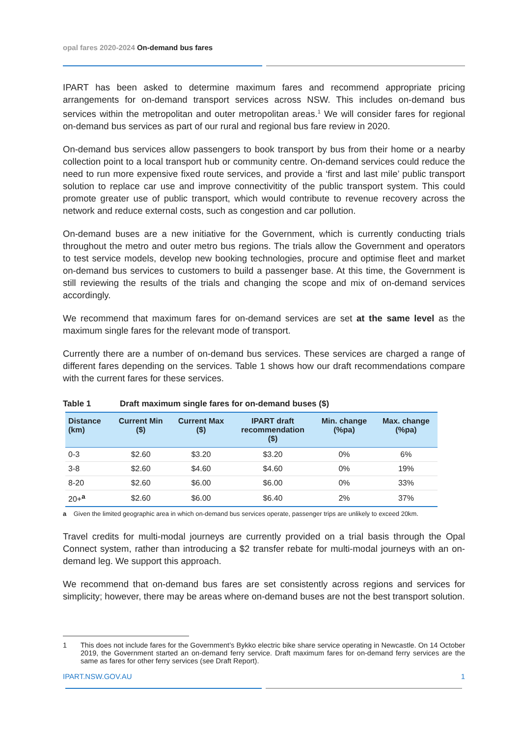opal fares 2020-2024 On-demand bus fares
IPART has been asked to determine maximum fares and recommend appropriate pricing arrangements for on-demand transport services across NSW. This includes on-demand bus services within the metropolitan and outer metropolitan areas.<sup>1</sup> We will consider fares for regional on-demand bus services as part of our rural and regional bus fare review in 2020.
On-demand bus services allow passengers to book transport by bus from their home or a nearby collection point to a local transport hub or community centre. On-demand services could reduce the need to run more expensive fixed route services, and provide a ‘first and last mile’ public transport solution to replace car use and improve connectivitity of the public transport system. This could promote greater use of public transport, which would contribute to revenue recovery across the network and reduce external costs, such as congestion and car pollution.
On-demand buses are a new initiative for the Government, which is currently conducting trials throughout the metro and outer metro bus regions. The trials allow the Government and operators to test service models, develop new booking technologies, procure and optimise fleet and market on-demand bus services to customers to build a passenger base. At this time, the Government is still reviewing the results of the trials and changing the scope and mix of on-demand services accordingly.
We recommend that maximum fares for on-demand services are set at the same level as the maximum single fares for the relevant mode of transport.
Currently there are a number of on-demand bus services. These services are charged a range of different fares depending on the services. Table 1 shows how our draft recommendations compare with the current fares for these services.
Table 1 Draft maximum single fares for on-demand buses ($)
| Distance (km) | Current Min ($) | Current Max ($) | IPART draft recommendation ($) | Min. change (%pa) | Max. change (%pa) |
| --- | --- | --- | --- | --- | --- |
| 0-3 | $2.60 | $3.20 | $3.20 | 0% | 6% |
| 3-8 | $2.60 | $4.60 | $4.60 | 0% | 19% |
| 8-20 | $2.60 | $6.00 | $6.00 | 0% | 33% |
| 20+<sup>a</sup> | $2.60 | $6.00 | $6.40 | 2% | 37% |
a Given the limited geographic area in which on-demand bus services operate, passenger trips are unlikely to exceed 20km.
Travel credits for multi-modal journeys are currently provided on a trial basis through the Opal Connect system, rather than introducing a $2 transfer rebate for multi-modal journeys with an on-demand leg. We support this approach.
We recommend that on-demand bus fares are set consistently across regions and services for simplicity; however, there may be areas where on-demand buses are not the best transport solution.
1 This does not include fares for the Government’s Bykko electric bike share service operating in Newcastle. On 14 October 2019, the Government started an on-demand ferry service. Draft maximum fares for on-demand ferry services are the same as fares for other ferry services (see Draft Report).
IPART.NSW.GOV.AU 1